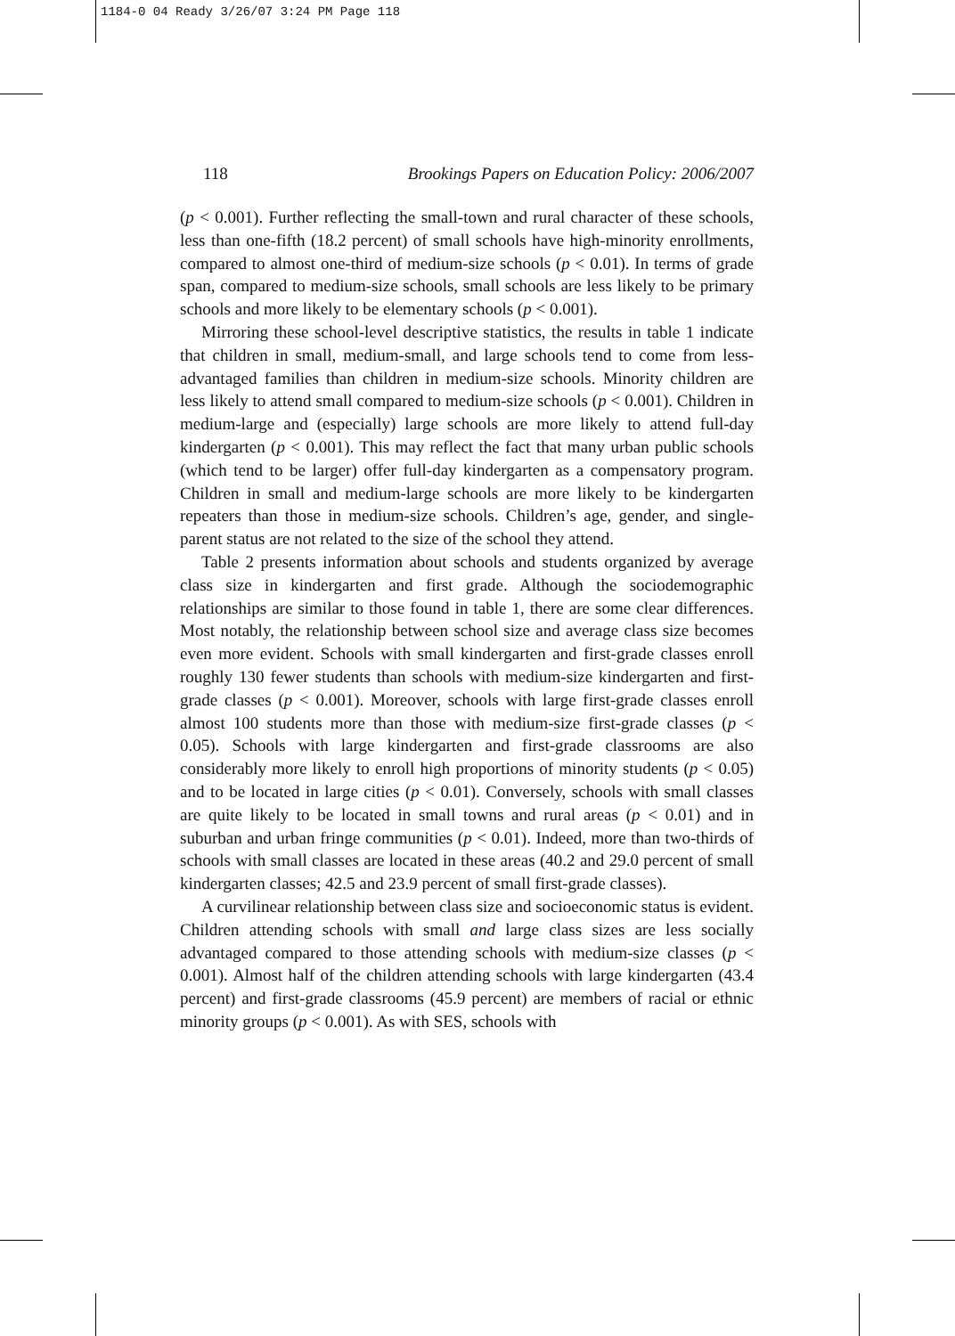1184-0 04 Ready 3/26/07 3:24 PM Page 118
118 Brookings Papers on Education Policy: 2006/2007
(p < 0.001). Further reflecting the small-town and rural character of these schools, less than one-fifth (18.2 percent) of small schools have high-minority enrollments, compared to almost one-third of medium-size schools (p < 0.01). In terms of grade span, compared to medium-size schools, small schools are less likely to be primary schools and more likely to be elementary schools (p < 0.001).
Mirroring these school-level descriptive statistics, the results in table 1 indicate that children in small, medium-small, and large schools tend to come from less-advantaged families than children in medium-size schools. Minority children are less likely to attend small compared to medium-size schools (p < 0.001). Children in medium-large and (especially) large schools are more likely to attend full-day kindergarten (p < 0.001). This may reflect the fact that many urban public schools (which tend to be larger) offer full-day kindergarten as a compensatory program. Children in small and medium-large schools are more likely to be kindergarten repeaters than those in medium-size schools. Children’s age, gender, and single-parent status are not related to the size of the school they attend.
Table 2 presents information about schools and students organized by average class size in kindergarten and first grade. Although the sociodemographic relationships are similar to those found in table 1, there are some clear differences. Most notably, the relationship between school size and average class size becomes even more evident. Schools with small kindergarten and first-grade classes enroll roughly 130 fewer students than schools with medium-size kindergarten and first-grade classes (p < 0.001). Moreover, schools with large first-grade classes enroll almost 100 students more than those with medium-size first-grade classes (p < 0.05). Schools with large kindergarten and first-grade classrooms are also considerably more likely to enroll high proportions of minority students (p < 0.05) and to be located in large cities (p < 0.01). Conversely, schools with small classes are quite likely to be located in small towns and rural areas (p < 0.01) and in suburban and urban fringe communities (p < 0.01). Indeed, more than two-thirds of schools with small classes are located in these areas (40.2 and 29.0 percent of small kindergarten classes; 42.5 and 23.9 percent of small first-grade classes).
A curvilinear relationship between class size and socioeconomic status is evident. Children attending schools with small and large class sizes are less socially advantaged compared to those attending schools with medium-size classes (p < 0.001). Almost half of the children attending schools with large kindergarten (43.4 percent) and first-grade classrooms (45.9 percent) are members of racial or ethnic minority groups (p < 0.001). As with SES, schools with